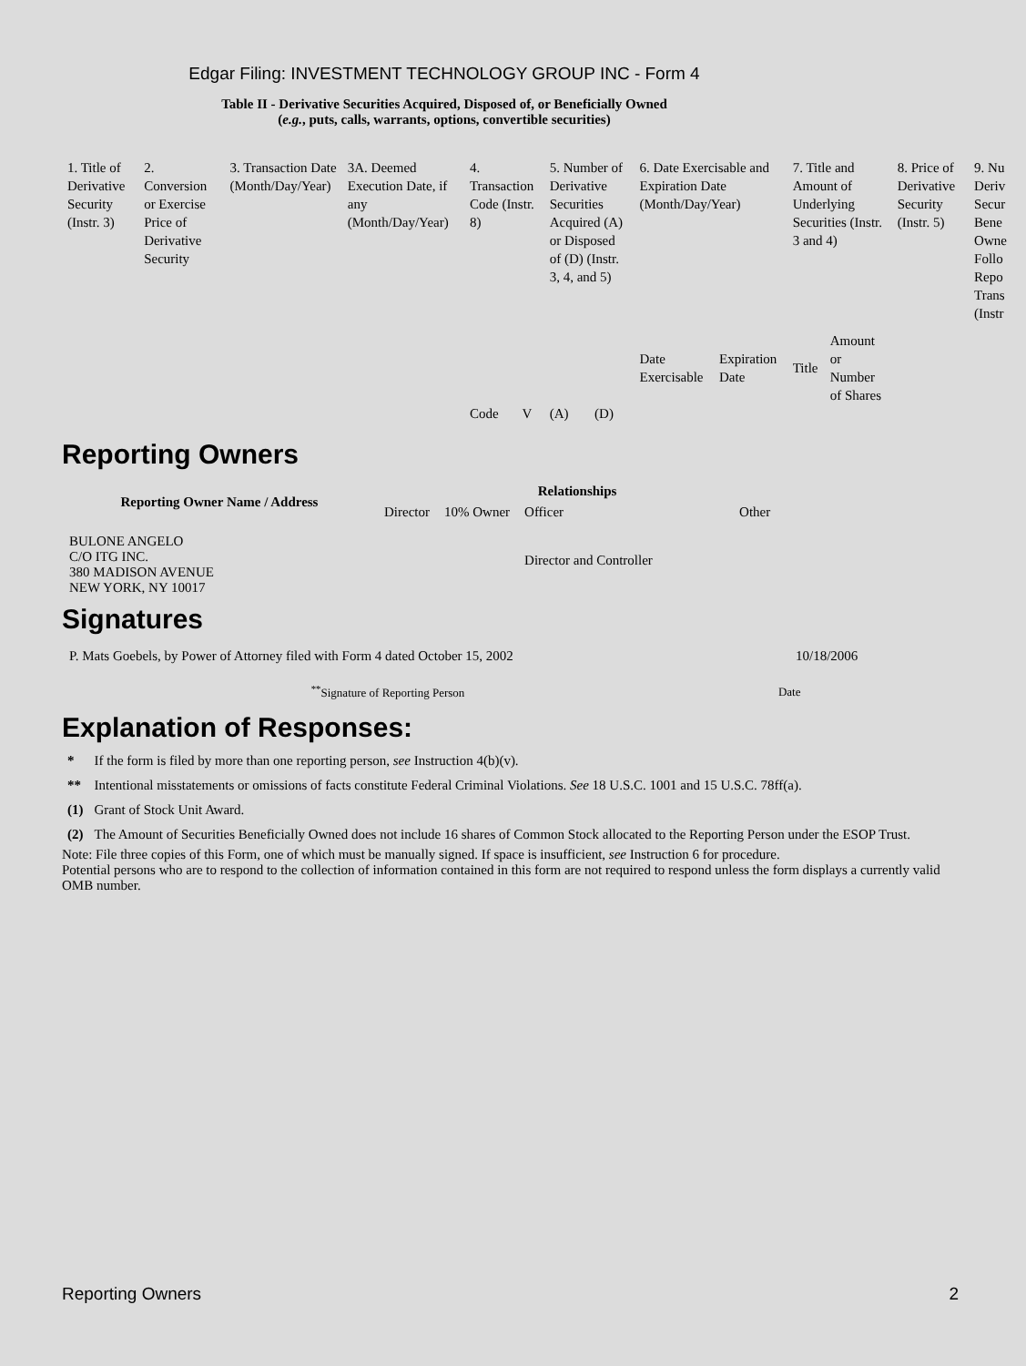Edgar Filing: INVESTMENT TECHNOLOGY GROUP INC - Form 4
Table II - Derivative Securities Acquired, Disposed of, or Beneficially Owned
(e.g., puts, calls, warrants, options, convertible securities)
| 1. Title of Derivative Security (Instr. 3) | 2. Conversion or Exercise Price of Derivative Security | 3. Transaction Date (Month/Day/Year) | 3A. Deemed Execution Date, if any (Month/Day/Year) | 4. Transaction Code (Instr. 8) | | 5. Number of Derivative Securities Acquired (A) or Disposed of (D) (Instr. 3, 4, and 5) | | 6. Date Exercisable and Expiration Date (Month/Day/Year) | | 7. Title and Amount of Underlying Securities (Instr. 3 and 4) | | 8. Price of Derivative Security (Instr. 5) | 9. Nu Deriv Secur Bene Owne Follo Repo Trans (Instr |
| | | | | | | | | Date Exercisable | Expiration Date | Title | Amount or Number of Shares | | |
| | | | | Code | V | (A) | (D) | | | | | | |
Reporting Owners
| Reporting Owner Name / Address | Relationships | | | |
| --- | --- | --- | --- | --- |
| | Director | 10% Owner | Officer | Other |
| BULONE ANGELO C/O ITG INC. 380 MADISON AVENUE NEW YORK, NY 10017 | | | Director and Controller | |
Signatures
| P. Mats Goebels, by Power of Attorney filed with Form 4 dated October 15, 2002 | 10/18/2006 |
| <sup>**</sup> Signature of Reporting Person | Date |
Explanation of Responses:
| * | If the form is filed by more than one reporting person, see Instruction 4(b)(v). |
| ** | Intentional misstatements or omissions of facts constitute Federal Criminal Violations. See 18 U.S.C. 1001 and 15 U.S.C. 78ff(a). |
| (1) | Grant of Stock Unit Award. |
| (2) | The Amount of Securities Beneficially Owned does not include 16 shares of Common Stock allocated to the Reporting Person under the ESOP Trust. |
Note: File three copies of this Form, one of which must be manually signed. If space is insufficient, see Instruction 6 for procedure.
Potential persons who are to respond to the collection of information contained in this form are not required to respond unless the form displays a currently valid OMB number.
Reporting Owners 2